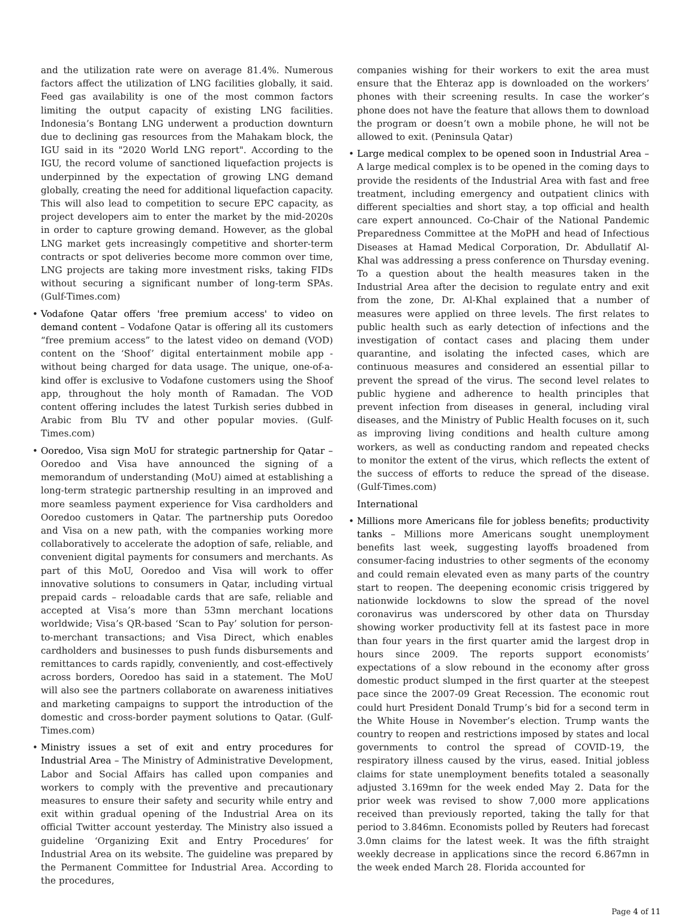and the utilization rate were on average 81.4%. Numerous factors affect the utilization of LNG facilities globally, it said. Feed gas availability is one of the most common factors limiting the output capacity of existing LNG facilities. Indonesia’s Bontang LNG underwent a production downturn due to declining gas resources from the Mahakam block, the IGU said in its "2020 World LNG report". According to the IGU, the record volume of sanctioned liquefaction projects is underpinned by the expectation of growing LNG demand globally, creating the need for additional liquefaction capacity. This will also lead to competition to secure EPC capacity, as project developers aim to enter the market by the mid-2020s in order to capture growing demand. However, as the global LNG market gets increasingly competitive and shorter-term contracts or spot deliveries become more common over time, LNG projects are taking more investment risks, taking FIDs without securing a significant number of long-term SPAs. (Gulf-Times.com)
• Vodafone Qatar offers 'free premium access' to video on demand content – Vodafone Qatar is offering all its customers “free premium access” to the latest video on demand (VOD) content on the ‘Shoof’ digital entertainment mobile app - without being charged for data usage. The unique, one-of-a-kind offer is exclusive to Vodafone customers using the Shoof app, throughout the holy month of Ramadan. The VOD content offering includes the latest Turkish series dubbed in Arabic from Blu TV and other popular movies. (Gulf-Times.com)
• Ooredoo, Visa sign MoU for strategic partnership for Qatar – Ooredoo and Visa have announced the signing of a memorandum of understanding (MoU) aimed at establishing a long-term strategic partnership resulting in an improved and more seamless payment experience for Visa cardholders and Ooredoo customers in Qatar. The partnership puts Ooredoo and Visa on a new path, with the companies working more collaboratively to accelerate the adoption of safe, reliable, and convenient digital payments for consumers and merchants. As part of this MoU, Ooredoo and Visa will work to offer innovative solutions to consumers in Qatar, including virtual prepaid cards – reloadable cards that are safe, reliable and accepted at Visa’s more than 53mn merchant locations worldwide; Visa’s QR-based ‘Scan to Pay’ solution for person-to-merchant transactions; and Visa Direct, which enables cardholders and businesses to push funds disbursements and remittances to cards rapidly, conveniently, and cost-effectively across borders, Ooredoo has said in a statement. The MoU will also see the partners collaborate on awareness initiatives and marketing campaigns to support the introduction of the domestic and cross-border payment solutions to Qatar. (Gulf-Times.com)
• Ministry issues a set of exit and entry procedures for Industrial Area – The Ministry of Administrative Development, Labor and Social Affairs has called upon companies and workers to comply with the preventive and precautionary measures to ensure their safety and security while entry and exit within gradual opening of the Industrial Area on its official Twitter account yesterday. The Ministry also issued a guideline ‘Organizing Exit and Entry Procedures’ for Industrial Area on its website. The guideline was prepared by the Permanent Committee for Industrial Area. According to the procedures,
companies wishing for their workers to exit the area must ensure that the Ehteraz app is downloaded on the workers’ phones with their screening results. In case the worker’s phone does not have the feature that allows them to download the program or doesn’t own a mobile phone, he will not be allowed to exit. (Peninsula Qatar)
• Large medical complex to be opened soon in Industrial Area – A large medical complex is to be opened in the coming days to provide the residents of the Industrial Area with fast and free treatment, including emergency and outpatient clinics with different specialties and short stay, a top official and health care expert announced. Co-Chair of the National Pandemic Preparedness Committee at the MoPH and head of Infectious Diseases at Hamad Medical Corporation, Dr. Abdullatif Al-Khal was addressing a press conference on Thursday evening. To a question about the health measures taken in the Industrial Area after the decision to regulate entry and exit from the zone, Dr. Al-Khal explained that a number of measures were applied on three levels. The first relates to public health such as early detection of infections and the investigation of contact cases and placing them under quarantine, and isolating the infected cases, which are continuous measures and considered an essential pillar to prevent the spread of the virus. The second level relates to public hygiene and adherence to health principles that prevent infection from diseases in general, including viral diseases, and the Ministry of Public Health focuses on it, such as improving living conditions and health culture among workers, as well as conducting random and repeated checks to monitor the extent of the virus, which reflects the extent of the success of efforts to reduce the spread of the disease. (Gulf-Times.com)
International
• Millions more Americans file for jobless benefits; productivity tanks – Millions more Americans sought unemployment benefits last week, suggesting layoffs broadened from consumer-facing industries to other segments of the economy and could remain elevated even as many parts of the country start to reopen. The deepening economic crisis triggered by nationwide lockdowns to slow the spread of the novel coronavirus was underscored by other data on Thursday showing worker productivity fell at its fastest pace in more than four years in the first quarter amid the largest drop in hours since 2009. The reports support economists’ expectations of a slow rebound in the economy after gross domestic product slumped in the first quarter at the steepest pace since the 2007-09 Great Recession. The economic rout could hurt President Donald Trump’s bid for a second term in the White House in November’s election. Trump wants the country to reopen and restrictions imposed by states and local governments to control the spread of COVID-19, the respiratory illness caused by the virus, eased. Initial jobless claims for state unemployment benefits totaled a seasonally adjusted 3.169mn for the week ended May 2. Data for the prior week was revised to show 7,000 more applications received than previously reported, taking the tally for that period to 3.846mn. Economists polled by Reuters had forecast 3.0mn claims for the latest week. It was the fifth straight weekly decrease in applications since the record 6.867mn in the week ended March 28. Florida accounted for
Page 4 of 11